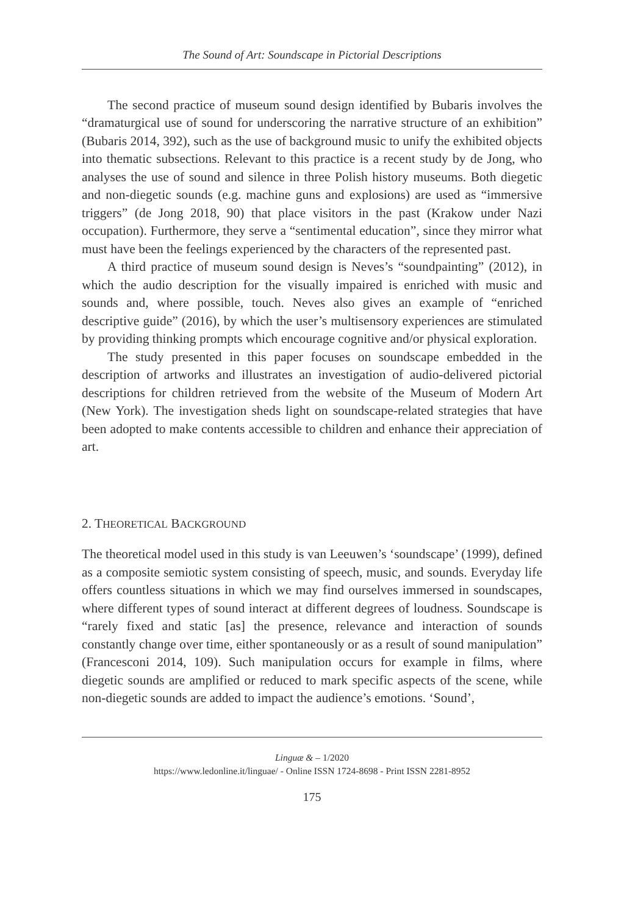The Sound of Art: Soundscape in Pictorial Descriptions
The second practice of museum sound design identified by Bubaris involves the “dramaturgical use of sound for underscoring the narrative structure of an exhibition” (Bubaris 2014, 392), such as the use of background music to unify the exhibited objects into thematic subsections. Relevant to this practice is a recent study by de Jong, who analyses the use of sound and silence in three Polish history museums. Both diegetic and non-diegetic sounds (e.g. machine guns and explosions) are used as “immersive triggers” (de Jong 2018, 90) that place visitors in the past (Krakow under Nazi occupation). Furthermore, they serve a “sentimental education”, since they mirror what must have been the feelings experienced by the characters of the represented past.
A third practice of museum sound design is Neves’s “soundpainting” (2012), in which the audio description for the visually impaired is enriched with music and sounds and, where possible, touch. Neves also gives an example of “enriched descriptive guide” (2016), by which the user’s multisensory experiences are stimulated by providing thinking prompts which encourage cognitive and/or physical exploration.
The study presented in this paper focuses on soundscape embedded in the description of artworks and illustrates an investigation of audio-delivered pictorial descriptions for children retrieved from the website of the Museum of Modern Art (New York). The investigation sheds light on soundscape-related strategies that have been adopted to make contents accessible to children and enhance their appreciation of art.
2. THEORETICAL BACKGROUND
The theoretical model used in this study is van Leeuwen’s ‘soundscape’ (1999), defined as a composite semiotic system consisting of speech, music, and sounds. Everyday life offers countless situations in which we may find ourselves immersed in soundscapes, where different types of sound interact at different degrees of loudness. Soundscape is “rarely fixed and static [as] the presence, relevance and interaction of sounds constantly change over time, either spontaneously or as a result of sound manipulation” (Francesconi 2014, 109). Such manipulation occurs for example in films, where diegetic sounds are amplified or reduced to mark specific aspects of the scene, while non-diegetic sounds are added to impact the audience’s emotions. ‘Sound’,
Linguæ & – 1/2020
https://www.ledonline.it/linguae/ - Online ISSN 1724-8698 - Print ISSN 2281-8952
175